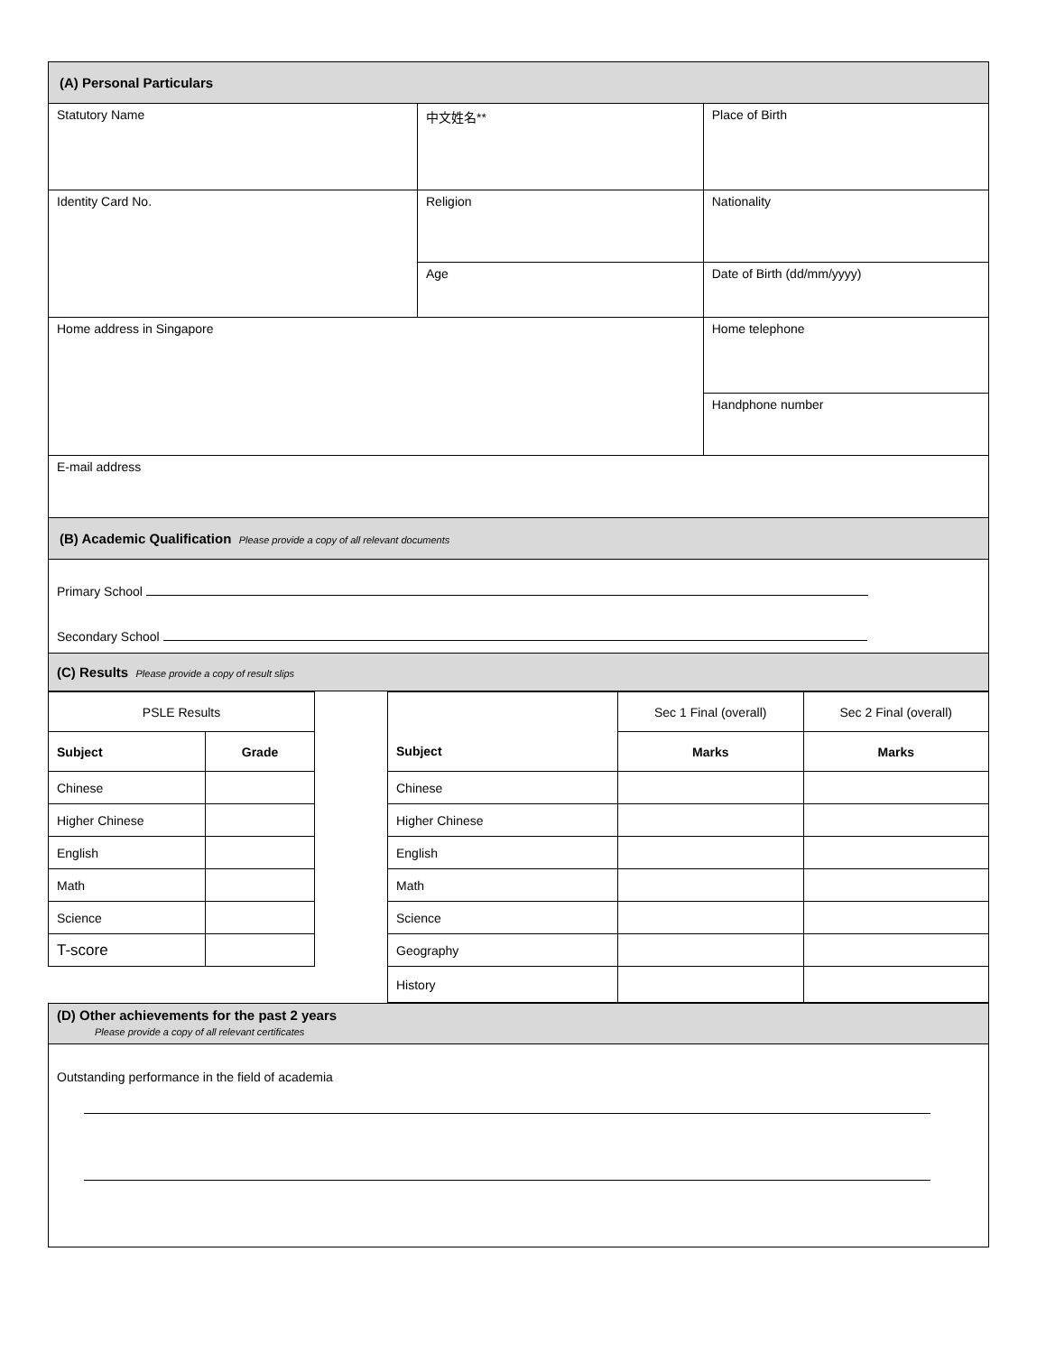| (A) Personal Particulars | | |
| Statutory Name | 中文姓名** | Place of Birth |
| Identity Card No. | Religion | Nationality |
| | Age | Date of Birth (dd/mm/yyyy) |
| Home address in Singapore | | Home telephone |
| | | Handphone number |
| E-mail address | | |
| (B) Academic Qualification Please provide a copy of all relevant documents | | |
| Primary School Secondary School | | |
| (C) Results Please provide a copy of result slips | | |
| PSLE Results | | | | Sec 1 Final (overall) | Sec 2 Final (overall) |
| Subject | Grade | | Subject | Marks | Marks |
| Chinese | | | Chinese | | |
| Higher Chinese | | | Higher Chinese | | |
| English | | | English | | |
| Math | | | Math | | |
| Science | | | Science | | |
| T-score | | | Geography | | |
| | | | History | | |
| (D) Other achievements for the past 2 years Please provide a copy of all relevant certificates |
| Outstanding performance in the field of academia |